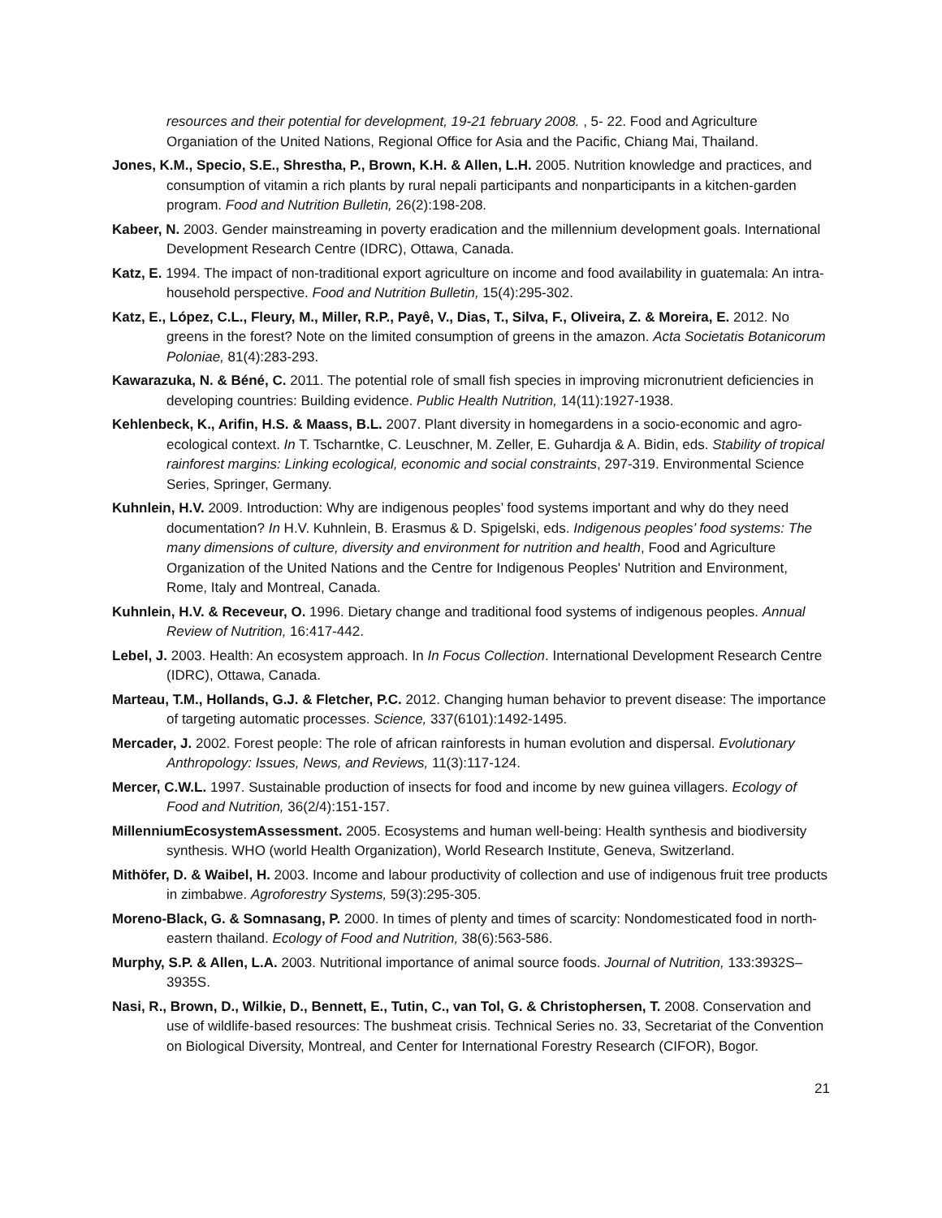resources and their potential for development, 19-21 february 2008. , 5- 22. Food and Agriculture Organiation of the United Nations, Regional Office for Asia and the Pacific, Chiang Mai, Thailand.
Jones, K.M., Specio, S.E., Shrestha, P., Brown, K.H. & Allen, L.H. 2005. Nutrition knowledge and practices, and consumption of vitamin a rich plants by rural nepali participants and nonparticipants in a kitchen-garden program. Food and Nutrition Bulletin, 26(2):198-208.
Kabeer, N. 2003. Gender mainstreaming in poverty eradication and the millennium development goals. International Development Research Centre (IDRC), Ottawa, Canada.
Katz, E. 1994. The impact of non-traditional export agriculture on income and food availability in guatemala: An intra-household perspective. Food and Nutrition Bulletin, 15(4):295-302.
Katz, E., López, C.L., Fleury, M., Miller, R.P., Payê, V., Dias, T., Silva, F., Oliveira, Z. & Moreira, E. 2012. No greens in the forest? Note on the limited consumption of greens in the amazon. Acta Societatis Botanicorum Poloniae, 81(4):283-293.
Kawarazuka, N. & Béné, C. 2011. The potential role of small fish species in improving micronutrient deficiencies in developing countries: Building evidence. Public Health Nutrition, 14(11):1927-1938.
Kehlenbeck, K., Arifin, H.S. & Maass, B.L. 2007. Plant diversity in homegardens in a socio-economic and agro-ecological context. In T. Tscharntke, C. Leuschner, M. Zeller, E. Guhardja & A. Bidin, eds. Stability of tropical rainforest margins: Linking ecological, economic and social constraints, 297-319. Environmental Science Series, Springer, Germany.
Kuhnlein, H.V. 2009. Introduction: Why are indigenous peoples’ food systems important and why do they need documentation? In H.V. Kuhnlein, B. Erasmus & D. Spigelski, eds. Indigenous peoples’ food systems: The many dimensions of culture, diversity and environment for nutrition and health, Food and Agriculture Organization of the United Nations and the Centre for Indigenous Peoples' Nutrition and Environment, Rome, Italy and Montreal, Canada.
Kuhnlein, H.V. & Receveur, O. 1996. Dietary change and traditional food systems of indigenous peoples. Annual Review of Nutrition, 16:417-442.
Lebel, J. 2003. Health: An ecosystem approach. In In Focus Collection. International Development Research Centre (IDRC), Ottawa, Canada.
Marteau, T.M., Hollands, G.J. & Fletcher, P.C. 2012. Changing human behavior to prevent disease: The importance of targeting automatic processes. Science, 337(6101):1492-1495.
Mercader, J. 2002. Forest people: The role of african rainforests in human evolution and dispersal. Evolutionary Anthropology: Issues, News, and Reviews, 11(3):117-124.
Mercer, C.W.L. 1997. Sustainable production of insects for food and income by new guinea villagers. Ecology of Food and Nutrition, 36(2/4):151-157.
MillenniumEcosystemAssessment. 2005. Ecosystems and human well-being: Health synthesis and biodiversity synthesis. WHO (world Health Organization), World Research Institute, Geneva, Switzerland.
Mithöfer, D. & Waibel, H. 2003. Income and labour productivity of collection and use of indigenous fruit tree products in zimbabwe. Agroforestry Systems, 59(3):295-305.
Moreno-Black, G. & Somnasang, P. 2000. In times of plenty and times of scarcity: Nondomesticated food in north-eastern thailand. Ecology of Food and Nutrition, 38(6):563-586.
Murphy, S.P. & Allen, L.A. 2003. Nutritional importance of animal source foods. Journal of Nutrition, 133:3932S–3935S.
Nasi, R., Brown, D., Wilkie, D., Bennett, E., Tutin, C., van Tol, G. & Christophersen, T. 2008. Conservation and use of wildlife-based resources: The bushmeat crisis. Technical Series no. 33, Secretariat of the Convention on Biological Diversity, Montreal, and Center for International Forestry Research (CIFOR), Bogor.
21